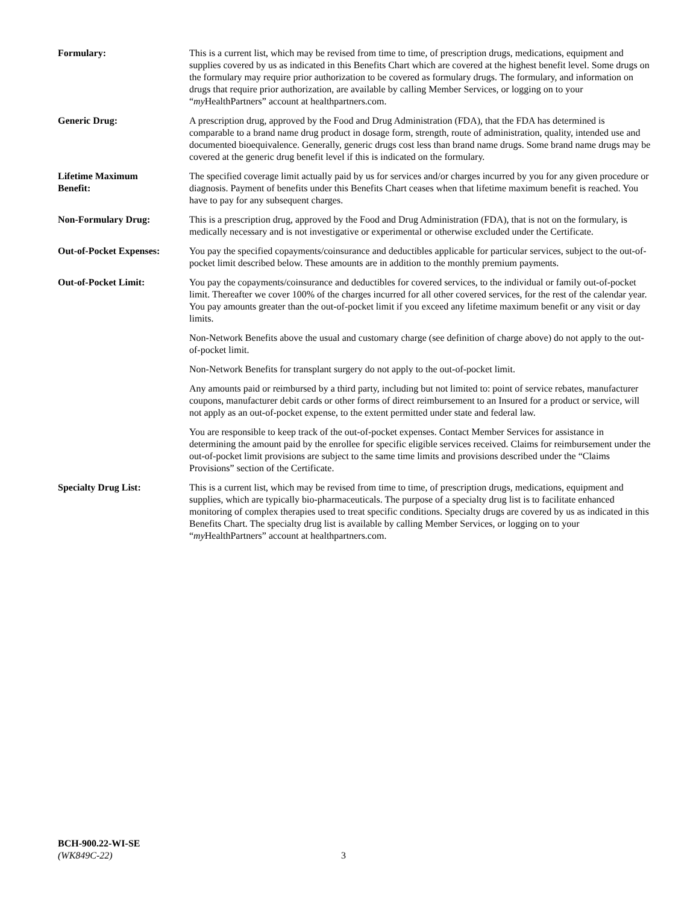Formulary: This is a current list, which may be revised from time to time, of prescription drugs, medications, equipment and supplies covered by us as indicated in this Benefits Chart which are covered at the highest benefit level. Some drugs on the formulary may require prior authorization to be covered as formulary drugs. The formulary, and information on drugs that require prior authorization, are available by calling Member Services, or logging on to your “my HealthPartners” account at healthpartners.com.
Generic Drug: A prescription drug, approved by the Food and Drug Administration (FDA), that the FDA has determined is comparable to a brand name drug product in dosage form, strength, route of administration, quality, intended use and documented bioequivalence. Generally, generic drugs cost less than brand name drugs. Some brand name drugs may be covered at the generic drug benefit level if this is indicated on the formulary.
Lifetime Maximum
Benefit:
The specified coverage limit actually paid by us for services and/or charges incurred by you for any given procedure or diagnosis. Payment of benefits under this Benefits Chart ceases when that lifetime maximum benefit is reached. You have to pay for any subsequent charges.
Non-Formulary Drug: This is a prescription drug, approved by the Food and Drug Administration (FDA), that is not on the formulary, is medically necessary and is not investigative or experimental or otherwise excluded under the Certificate.
Out-of-Pocket Expenses:
You pay the specified copayments/coinsurance and deductibles applicable for particular services, subject to the out-of-pocket limit described below. These amounts are in addition to the monthly premium payments.
Out-of-Pocket Limit: You pay the copayments/coinsurance and deductibles for covered services, to the individual or family out-of-pocket limit. Thereafter we cover 100% of the charges incurred for all other covered services, for the rest of the calendar year. You pay amounts greater than the out-of-pocket limit if you exceed any lifetime maximum benefit or any visit or day limits.
Non-Network Benefits above the usual and customary charge (see definition of charge above) do not apply to the out-of-pocket limit.
Non-Network Benefits for transplant surgery do not apply to the out-of-pocket limit.
Any amounts paid or reimbursed by a third party, including but not limited to: point of service rebates, manufacturer coupons, manufacturer debit cards or other forms of direct reimbursement to an Insured for a product or service, will not apply as an out-of-pocket expense, to the extent permitted under state and federal law.
You are responsible to keep track of the out-of-pocket expenses. Contact Member Services for assistance in determining the amount paid by the enrollee for specific eligible services received. Claims for reimbursement under the out-of-pocket limit provisions are subject to the same time limits and provisions described under the “Claims Provisions” section of the Certificate.
Specialty Drug List: This is a current list, which may be revised from time to time, of prescription drugs, medications, equipment and supplies, which are typically bio-pharmaceuticals. The purpose of a specialty drug list is to facilitate enhanced monitoring of complex therapies used to treat specific conditions. Specialty drugs are covered by us as indicated in this Benefits Chart. The specialty drug list is available by calling Member Services, or logging on to your “my HealthPartners” account at healthpartners.com.
BCH-900.22-WI-SE
(WK849C-22)
3